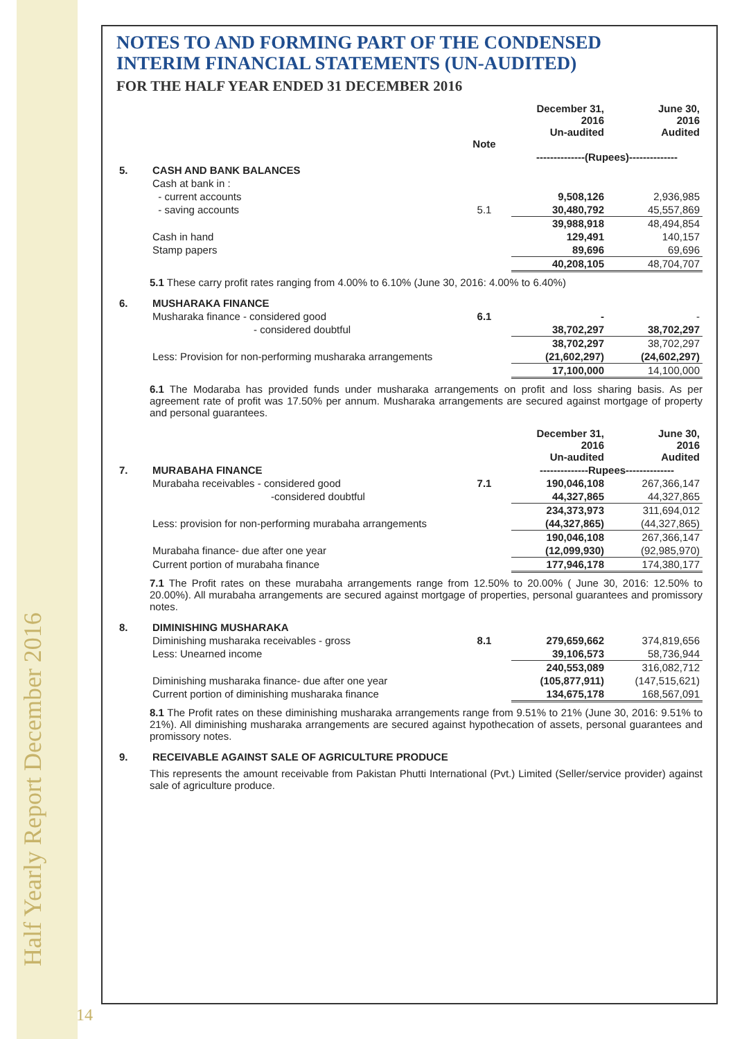Half Yearly Report December 2016
14
NOTES TO AND FORMING PART OF THE CONDENSED
INTERIM FINANCIAL STATEMENTS (UN-AUDITED)
FOR THE HALF YEAR ENDED 31 DECEMBER 2016
| | | Note | December 31, 2016 Un-audited | June 30, 2016 Audited |
| --- | --- | --- | --- | --- |
| | | | --------------(Rupees)-------------- | |
| 5. | CASH AND BANK BALANCES | | | |
| | Cash at bank in : | | | |
| | - current accounts | | 9,508,126 | 2,936,985 |
| | - saving accounts | 5.1 | 30,480,792 | 45,557,869 |
| | | | 39,988,918 | 48,494,854 |
| | Cash in hand | | 129,491 | 140,157 |
| | Stamp papers | | 89,696 | 69,696 |
| | | | 40,208,105 | 48,704,707 |
5.1 These carry profit rates ranging from 4.00% to 6.10% (June 30, 2016: 4.00% to 6.40%)
| 6. | MUSHARAKA FINANCE | | | |
| | Musharaka finance - considered good | 6.1 | - | - |
| | - considered doubtful | | 38,702,297 | 38,702,297 |
| | | | 38,702,297 | 38,702,297 |
| | Less: Provision for non-performing musharaka arrangements | | (21,602,297) | (24,602,297) |
| | | | 17,100,000 | 14,100,000 |
6.1 The Modaraba has provided funds under musharaka arrangements on profit and loss sharing basis. As per agreement rate of profit was 17.50% per annum. Musharaka arrangements are secured against mortgage of property and personal guarantees.
| | | | December 31, 2016 Un-audited | June 30, 2016 Audited |
| --- | --- | --- | --- | --- |
| 7. | MURABAHA FINANCE | | --------------Rupees-------------- | |
| | Murabaha receivables - considered good | 7.1 | 190,046,108 | 267,366,147 |
| | -considered doubtful | | 44,327,865 | 44,327,865 |
| | | | 234,373,973 | 311,694,012 |
| | Less: provision for non-performing murabaha arrangements | | (44,327,865) | (44,327,865) |
| | | | 190,046,108 | 267,366,147 |
| | Murabaha finance- due after one year | | (12,099,930) | (92,985,970) |
| | Current portion of murabaha finance | | 177,946,178 | 174,380,177 |
7.1 The Profit rates on these murabaha arrangements range from 12.50% to 20.00% ( June 30, 2016: 12.50% to 20.00%). All murabaha arrangements are secured against mortgage of properties, personal guarantees and promissory notes.
| 8. | DIMINISHING MUSHARAKA | | | |
| | Diminishing musharaka receivables - gross | 8.1 | 279,659,662 | 374,819,656 |
| | Less: Unearned income | | 39,106,573 | 58,736,944 |
| | | | 240,553,089 | 316,082,712 |
| | Diminishing musharaka finance- due after one year | | (105,877,911) | (147,515,621) |
| | Current portion of diminishing musharaka finance | | 134,675,178 | 168,567,091 |
8.1 The Profit rates on these diminishing musharaka arrangements range from 9.51% to 21% (June 30, 2016: 9.51% to 21%). All diminishing musharaka arrangements are secured against hypothecation of assets, personal guarantees and promissory notes.
| 9. | RECEIVABLE AGAINST SALE OF AGRICULTURE PRODUCE |
This represents the amount receivable from Pakistan Phutti International (Pvt.) Limited (Seller/service provider) against sale of agriculture produce.